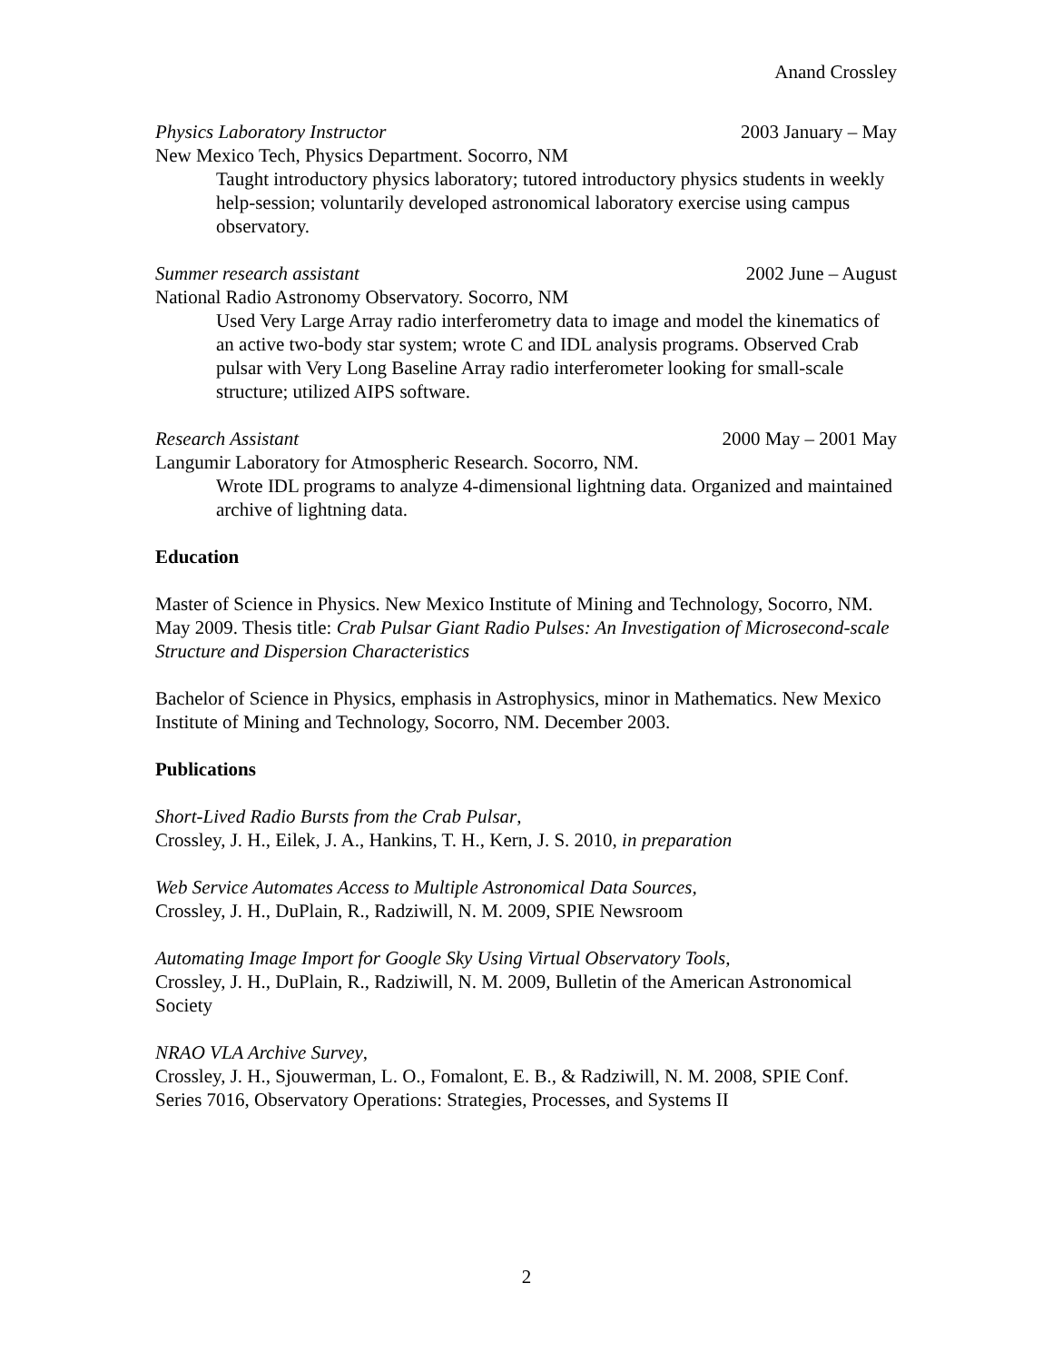Anand Crossley
Physics Laboratory Instructor 2003 January – May
New Mexico Tech, Physics Department. Socorro, NM
Taught introductory physics laboratory; tutored introductory physics students in weekly help-session; voluntarily developed astronomical laboratory exercise using campus observatory.
Summer research assistant 2002 June – August
National Radio Astronomy Observatory. Socorro, NM
Used Very Large Array radio interferometry data to image and model the kinematics of an active two-body star system; wrote C and IDL analysis programs. Observed Crab pulsar with Very Long Baseline Array radio interferometer looking for small-scale structure; utilized AIPS software.
Research Assistant 2000 May – 2001 May
Langumir Laboratory for Atmospheric Research. Socorro, NM.
Wrote IDL programs to analyze 4-dimensional lightning data. Organized and maintained archive of lightning data.
Education
Master of Science in Physics. New Mexico Institute of Mining and Technology, Socorro, NM. May 2009. Thesis title: Crab Pulsar Giant Radio Pulses: An Investigation of Microsecond-scale Structure and Dispersion Characteristics
Bachelor of Science in Physics, emphasis in Astrophysics, minor in Mathematics. New Mexico Institute of Mining and Technology, Socorro, NM. December 2003.
Publications
Short-Lived Radio Bursts from the Crab Pulsar,
Crossley, J. H., Eilek, J. A., Hankins, T. H., Kern, J. S. 2010, in preparation
Web Service Automates Access to Multiple Astronomical Data Sources,
Crossley, J. H., DuPlain, R., Radziwill, N. M. 2009, SPIE Newsroom
Automating Image Import for Google Sky Using Virtual Observatory Tools,
Crossley, J. H., DuPlain, R., Radziwill, N. M. 2009, Bulletin of the American Astronomical Society
NRAO VLA Archive Survey,
Crossley, J. H., Sjouwerman, L. O., Fomalont, E. B., & Radziwill, N. M. 2008, SPIE Conf. Series 7016, Observatory Operations: Strategies, Processes, and Systems II
2